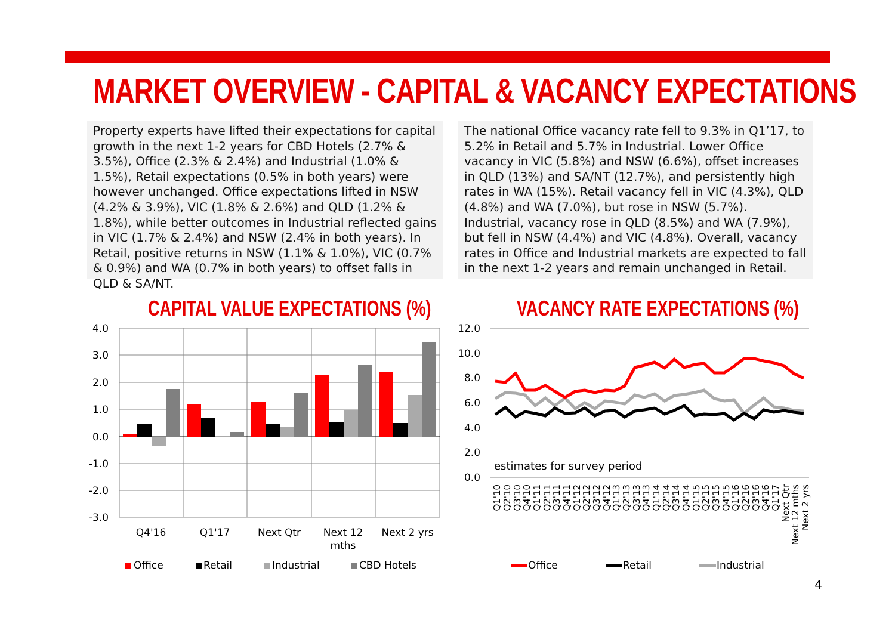MARKET OVERVIEW - CAPITAL & VACANCY EXPECTATIONS
Property experts have lifted their expectations for capital growth in the next 1-2 years for CBD Hotels (2.7% & 3.5%), Office (2.3% & 2.4%) and Industrial (1.0% & 1.5%), Retail expectations (0.5% in both years) were however unchanged. Office expectations lifted in NSW (4.2% & 3.9%), VIC (1.8% & 2.6%) and QLD (1.2% & 1.8%), while better outcomes in Industrial reflected gains in VIC (1.7% & 2.4%) and NSW (2.4% in both years). In Retail, positive returns in NSW (1.1% & 1.0%), VIC (0.7% & 0.9%) and WA (0.7% in both years) to offset falls in QLD & SA/NT.
The national Office vacancy rate fell to 9.3% in Q1’17, to 5.2% in Retail and 5.7% in Industrial. Lower Office vacancy in VIC (5.8%) and NSW (6.6%), offset increases in QLD (13%) and SA/NT (12.7%), and persistently high rates in WA (15%). Retail vacancy fell in VIC (4.3%), QLD (4.8%) and WA (7.0%), but rose in NSW (5.7%). Industrial, vacancy rose in QLD (8.5%) and WA (7.9%), but fell in NSW (4.4%) and VIC (4.8%). Overall, vacancy rates in Office and Industrial markets are expected to fall in the next 1-2 years and remain unchanged in Retail.
CAPITAL VALUE EXPECTATIONS (%) VACANCY RATE EXPECTATIONS (%)
4.0
3.0
2.0
1.0
0.0
-1.0
-2.0
-3.0
Q4'16
Q1'17
Next Qtr
Next 12
mths
Next 2 yrs
Office
Retail
Industrial
CBD Hotels
12.0
10.0
8.0
6.0
4.0
2.0
0.0
estimates for survey period
Q1'10
Q2'10
Q3'10
Q4'10
Q1'11
Q2'11
Q3'11
Q4'11
Q1'12
Q2'12
Q3'12
Q4'12
Q1'13
Q2'13
Q3'13
Q4'13
Q1'14
Q2'14
Q3'14
Q4'14
Q1'15
Q2'15
Q3'15
Q4'15
Q1'16
Q2'16
Q3'16
Q4'16
Q1'17
Next Qtr
Next 12 mths
Next 2 yrs
Office
Retail
Industrial
4